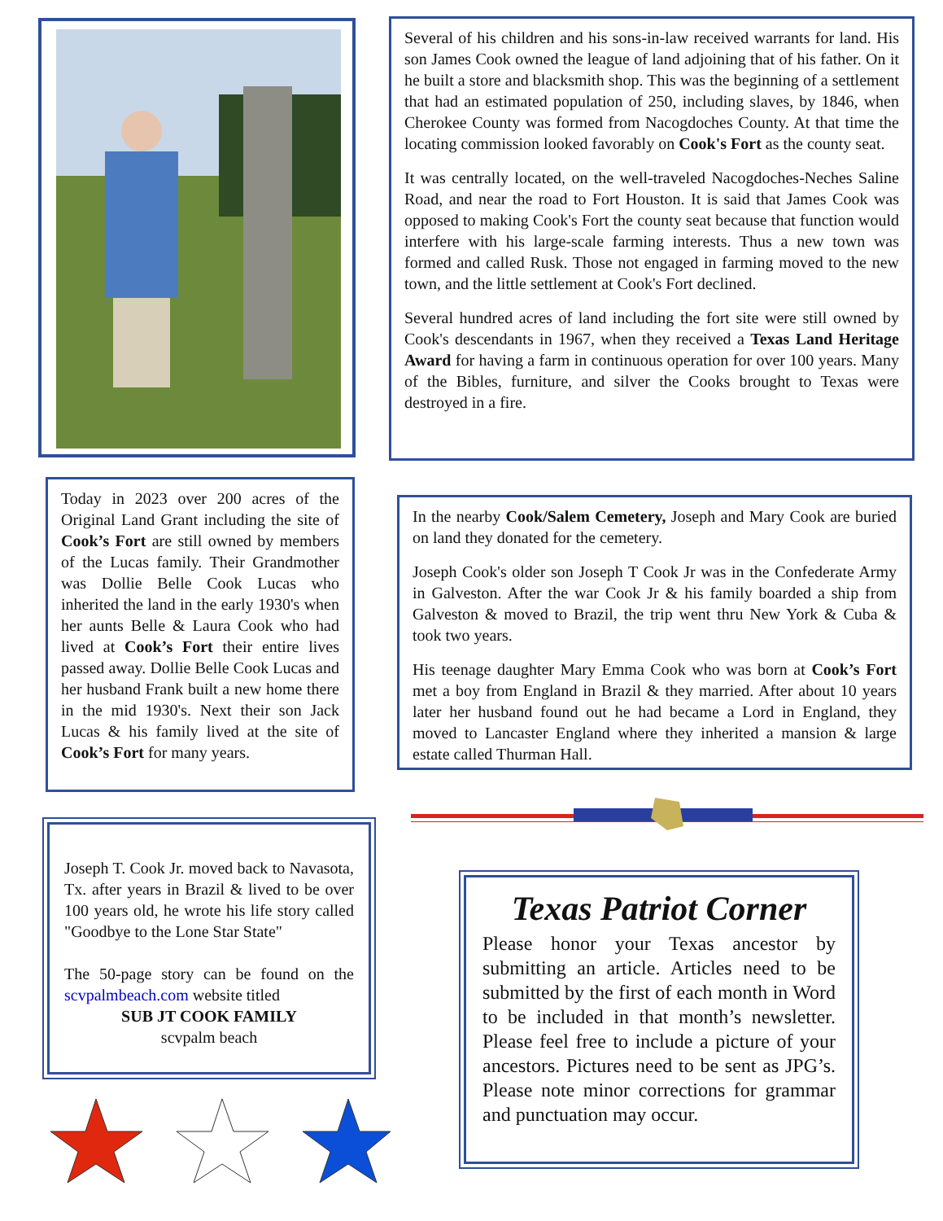Several of his children and his sons-in-law received warrants for land. His son James Cook owned the league of land adjoining that of his father. On it he built a store and blacksmith shop. This was the beginning of a settlement that had an estimated population of 250, including slaves, by 1846, when Cherokee County was formed from Nacogdoches County. At that time the locating commission looked favorably on Cook's Fort as the county seat.
It was centrally located, on the well-traveled Nacogdoches-Neches Saline Road, and near the road to Fort Houston. It is said that James Cook was opposed to making Cook's Fort the county seat because that function would interfere with his large-scale farming interests. Thus a new town was formed and called Rusk. Those not engaged in farming moved to the new town, and the little settlement at Cook's Fort declined.
Several hundred acres of land including the fort site were still owned by Cook's descendants in 1967, when they received a Texas Land Heritage Award for having a farm in continuous operation for over 100 years. Many of the Bibles, furniture, and silver the Cooks brought to Texas were destroyed in a fire.
Today in 2023 over 200 acres of the Original Land Grant including the site of Cook’s Fort are still owned by members of the Lucas family. Their Grandmother was Dollie Belle Cook Lucas who inherited the land in the early 1930's when her aunts Belle & Laura Cook who had lived at Cook’s Fort their entire lives passed away. Dollie Belle Cook Lucas and her husband Frank built a new home there in the mid 1930's. Next their son Jack Lucas & his family lived at the site of Cook’s Fort for many years.
In the nearby Cook/Salem Cemetery, Joseph and Mary Cook are buried on land they donated for the cemetery.
Joseph Cook's older son Joseph T Cook Jr was in the Confederate Army in Galveston. After the war Cook Jr & his family boarded a ship from Galveston & moved to Brazil, the trip went thru New York & Cuba & took two years.
His teenage daughter Mary Emma Cook who was born at Cook’s Fort met a boy from England in Brazil & they married. After about 10 years later her husband found out he had became a Lord in England, they moved to Lancaster England where they inherited a mansion & large estate called Thurman Hall.
Joseph T. Cook Jr. moved back to Navasota, Tx. after years in Brazil & lived to be over 100 years old, he wrote his life story called "Goodbye to the Lone Star State"
The 50-page story can be found on the scvpalmbeach.com website titled
SUB JT COOK FAMILY
scvpalm beach
Texas Patriot Corner
Please honor your Texas ancestor by submitting an article. Articles need to be submitted by the first of each month in Word to be included in that month’s newsletter. Please feel free to include a picture of your ancestors. Pictures need to be sent as JPG’s. Please note minor corrections for grammar and punctuation may occur.